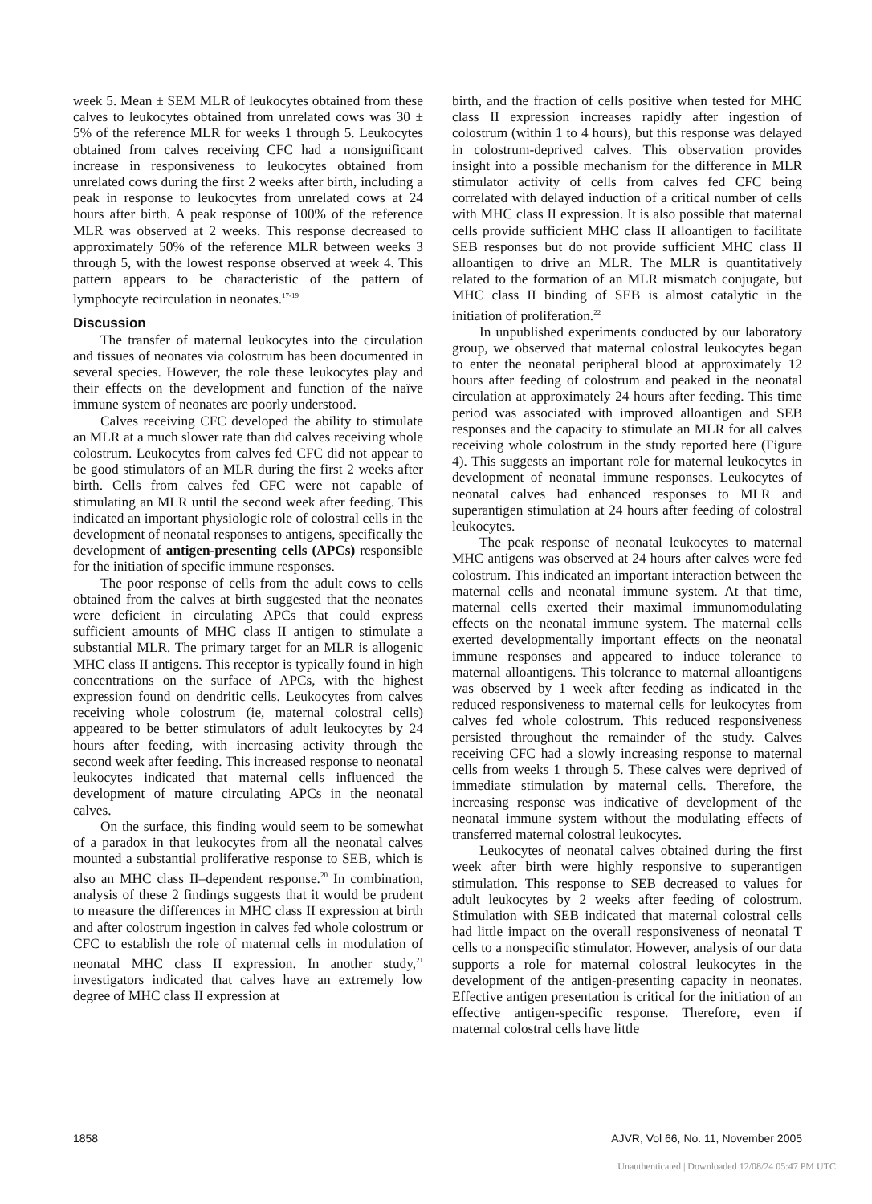week 5. Mean ± SEM MLR of leukocytes obtained from these calves to leukocytes obtained from unrelated cows was 30 ± 5% of the reference MLR for weeks 1 through 5. Leukocytes obtained from calves receiving CFC had a nonsignificant increase in responsiveness to leukocytes obtained from unrelated cows during the first 2 weeks after birth, including a peak in response to leukocytes from unrelated cows at 24 hours after birth. A peak response of 100% of the reference MLR was observed at 2 weeks. This response decreased to approximately 50% of the reference MLR between weeks 3 through 5, with the lowest response observed at week 4. This pattern appears to be characteristic of the pattern of lymphocyte recirculation in neonates.<sup>17-19</sup>
Discussion
The transfer of maternal leukocytes into the circulation and tissues of neonates via colostrum has been documented in several species. However, the role these leukocytes play and their effects on the development and function of the naïve immune system of neonates are poorly understood.
Calves receiving CFC developed the ability to stimulate an MLR at a much slower rate than did calves receiving whole colostrum. Leukocytes from calves fed CFC did not appear to be good stimulators of an MLR during the first 2 weeks after birth. Cells from calves fed CFC were not capable of stimulating an MLR until the second week after feeding. This indicated an important physiologic role of colostral cells in the development of neonatal responses to antigens, specifically the development of antigen-presenting cells (APCs) responsible for the initiation of specific immune responses.
The poor response of cells from the adult cows to cells obtained from the calves at birth suggested that the neonates were deficient in circulating APCs that could express sufficient amounts of MHC class II antigen to stimulate a substantial MLR. The primary target for an MLR is allogenic MHC class II antigens. This receptor is typically found in high concentrations on the surface of APCs, with the highest expression found on dendritic cells. Leukocytes from calves receiving whole colostrum (ie, maternal colostral cells) appeared to be better stimulators of adult leukocytes by 24 hours after feeding, with increasing activity through the second week after feeding. This increased response to neonatal leukocytes indicated that maternal cells influenced the development of mature circulating APCs in the neonatal calves.
On the surface, this finding would seem to be somewhat of a paradox in that leukocytes from all the neonatal calves mounted a substantial proliferative response to SEB, which is also an MHC class II–dependent response.<sup>20</sup> In combination, analysis of these 2 findings suggests that it would be prudent to measure the differences in MHC class II expression at birth and after colostrum ingestion in calves fed whole colostrum or CFC to establish the role of maternal cells in modulation of neonatal MHC class II expression. In another study,<sup>21</sup> investigators indicated that calves have an extremely low degree of MHC class II expression at
birth, and the fraction of cells positive when tested for MHC class II expression increases rapidly after ingestion of colostrum (within 1 to 4 hours), but this response was delayed in colostrum-deprived calves. This observation provides insight into a possible mechanism for the difference in MLR stimulator activity of cells from calves fed CFC being correlated with delayed induction of a critical number of cells with MHC class II expression. It is also possible that maternal cells provide sufficient MHC class II alloantigen to facilitate SEB responses but do not provide sufficient MHC class II alloantigen to drive an MLR. The MLR is quantitatively related to the formation of an MLR mismatch conjugate, but MHC class II binding of SEB is almost catalytic in the initiation of proliferation.<sup>22</sup>
In unpublished experiments conducted by our laboratory group, we observed that maternal colostral leukocytes began to enter the neonatal peripheral blood at approximately 12 hours after feeding of colostrum and peaked in the neonatal circulation at approximately 24 hours after feeding. This time period was associated with improved alloantigen and SEB responses and the capacity to stimulate an MLR for all calves receiving whole colostrum in the study reported here (Figure 4). This suggests an important role for maternal leukocytes in development of neonatal immune responses. Leukocytes of neonatal calves had enhanced responses to MLR and superantigen stimulation at 24 hours after feeding of colostral leukocytes.
The peak response of neonatal leukocytes to maternal MHC antigens was observed at 24 hours after calves were fed colostrum. This indicated an important interaction between the maternal cells and neonatal immune system. At that time, maternal cells exerted their maximal immunomodulating effects on the neonatal immune system. The maternal cells exerted developmentally important effects on the neonatal immune responses and appeared to induce tolerance to maternal alloantigens. This tolerance to maternal alloantigens was observed by 1 week after feeding as indicated in the reduced responsiveness to maternal cells for leukocytes from calves fed whole colostrum. This reduced responsiveness persisted throughout the remainder of the study. Calves receiving CFC had a slowly increasing response to maternal cells from weeks 1 through 5. These calves were deprived of immediate stimulation by maternal cells. Therefore, the increasing response was indicative of development of the neonatal immune system without the modulating effects of transferred maternal colostral leukocytes.
Leukocytes of neonatal calves obtained during the first week after birth were highly responsive to superantigen stimulation. This response to SEB decreased to values for adult leukocytes by 2 weeks after feeding of colostrum. Stimulation with SEB indicated that maternal colostral cells had little impact on the overall responsiveness of neonatal T cells to a nonspecific stimulator. However, analysis of our data supports a role for maternal colostral leukocytes in the development of the antigen-presenting capacity in neonates. Effective antigen presentation is critical for the initiation of an effective antigen-specific response. Therefore, even if maternal colostral cells have little
1858 AJVR, Vol 66, No. 11, November 2005
Unauthenticated | Downloaded 12/08/24 05:47 PM UTC